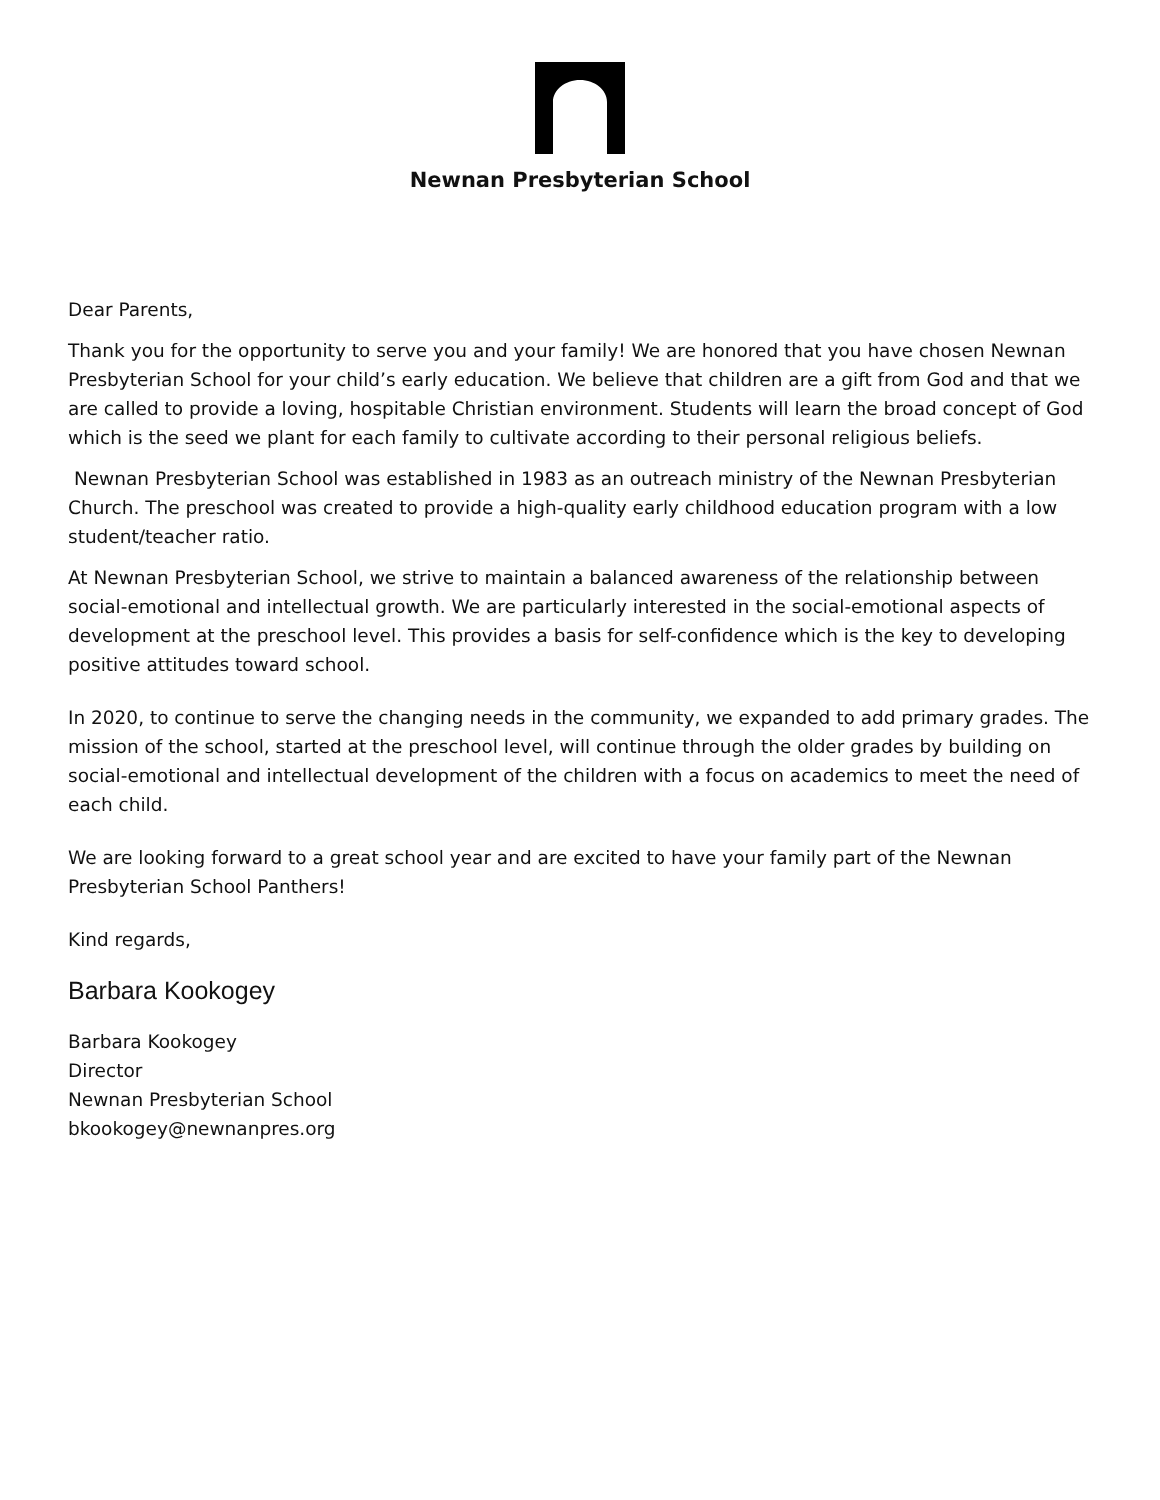Newnan Presbyterian School
Dear Parents,
Thank you for the opportunity to serve you and your family! We are honored that you have chosen Newnan Presbyterian School for your child’s early education. We believe that children are a gift from God and that we are called to provide a loving, hospitable Christian environment. Students will learn the broad concept of God which is the seed we plant for each family to cultivate according to their personal religious beliefs.
Newnan Presbyterian School was established in 1983 as an outreach ministry of the Newnan Presbyterian Church. The preschool was created to provide a high-quality early childhood education program with a low student/teacher ratio.
At Newnan Presbyterian School, we strive to maintain a balanced awareness of the relationship between social-emotional and intellectual growth. We are particularly interested in the social-emotional aspects of development at the preschool level. This provides a basis for self-confidence which is the key to developing positive attitudes toward school.
In 2020, to continue to serve the changing needs in the community, we expanded to add primary grades. The mission of the school, started at the preschool level, will continue through the older grades by building on social-emotional and intellectual development of the children with a focus on academics to meet the need of each child.
We are looking forward to a great school year and are excited to have your family part of the Newnan Presbyterian School Panthers!
Kind regards,
Barbara Kookogey
Barbara Kookogey
Director
Newnan Presbyterian School
bkookogey@newnanpres.org